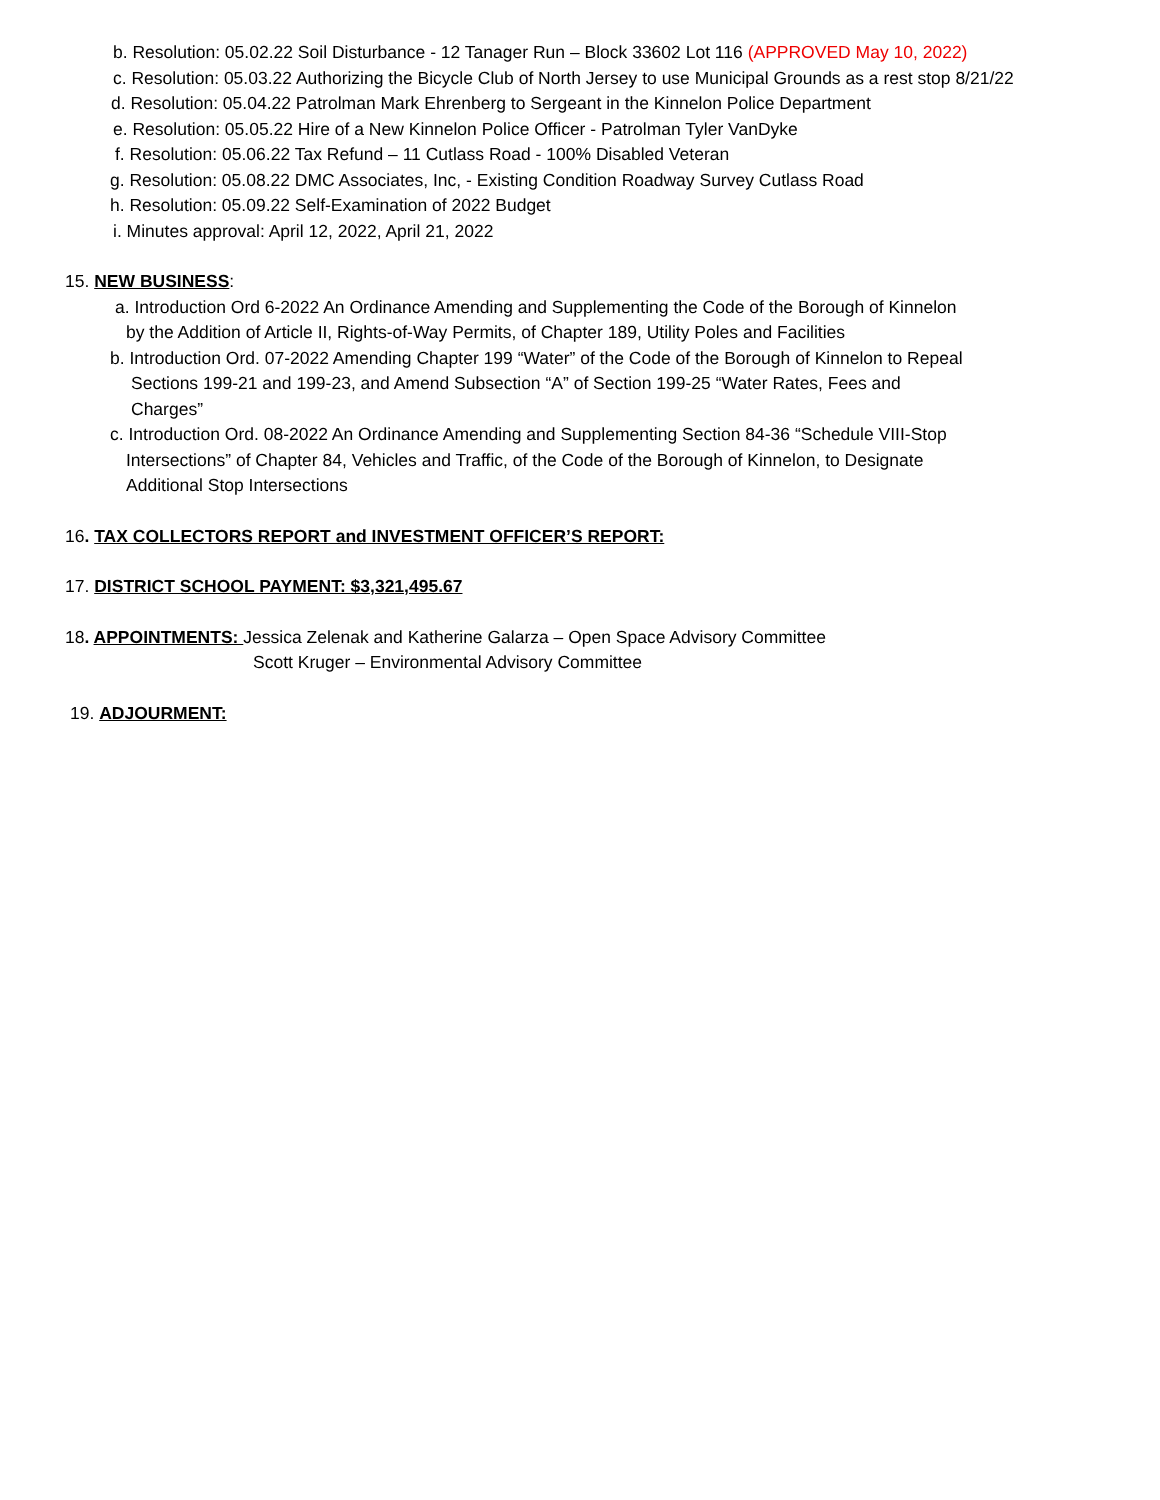b. Resolution: 05.02.22 Soil Disturbance - 12 Tanager Run – Block 33602 Lot 116 (APPROVED May 10, 2022)
c. Resolution: 05.03.22 Authorizing the Bicycle Club of North Jersey to use Municipal Grounds as a rest stop 8/21/22
d. Resolution: 05.04.22 Patrolman Mark Ehrenberg to Sergeant in the Kinnelon Police Department
e. Resolution: 05.05.22 Hire of a New Kinnelon Police Officer - Patrolman Tyler VanDyke
f. Resolution: 05.06.22 Tax Refund – 11 Cutlass Road - 100% Disabled Veteran
g. Resolution: 05.08.22 DMC Associates, Inc, - Existing Condition Roadway Survey Cutlass Road
h. Resolution: 05.09.22 Self-Examination of 2022 Budget
i. Minutes approval: April 12, 2022, April 21, 2022
15. NEW BUSINESS:
a. Introduction Ord 6-2022 An Ordinance Amending and Supplementing the Code of the Borough of Kinnelon
by the Addition of Article II, Rights-of-Way Permits, of Chapter 189, Utility Poles and Facilities
b. Introduction Ord. 07-2022 Amending Chapter 199 “Water” of the Code of the Borough of Kinnelon to Repeal
Sections 199-21 and 199-23, and Amend Subsection “A” of Section 199-25 “Water Rates, Fees and
Charges”
c. Introduction Ord. 08-2022 An Ordinance Amending and Supplementing Section 84-36 “Schedule VIII-Stop
Intersections” of Chapter 84, Vehicles and Traffic, of the Code of the Borough of Kinnelon, to Designate
Additional Stop Intersections
16. TAX COLLECTORS REPORT and INVESTMENT OFFICER’S REPORT:
17. DISTRICT SCHOOL PAYMENT: $3,321,495.67
18. APPOINTMENTS: Jessica Zelenak and Katherine Galarza – Open Space Advisory Committee
Scott Kruger – Environmental Advisory Committee
19. ADJOURMENT: